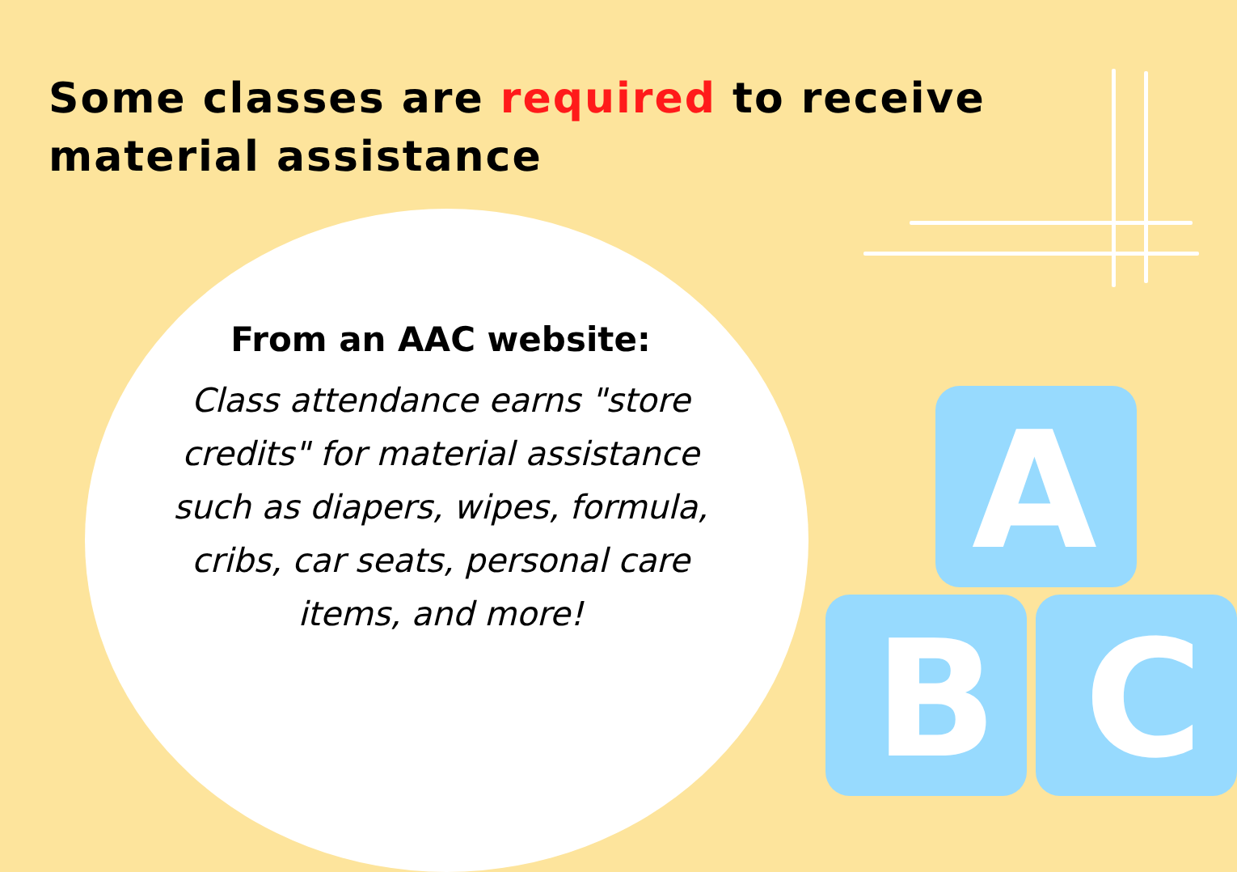Some classes are required to receive material assistance
From an AAC website:
Class attendance earns "store credits" for material assistance such as diapers, wipes, formula, cribs, car seats, personal care items, and more!
A
B C